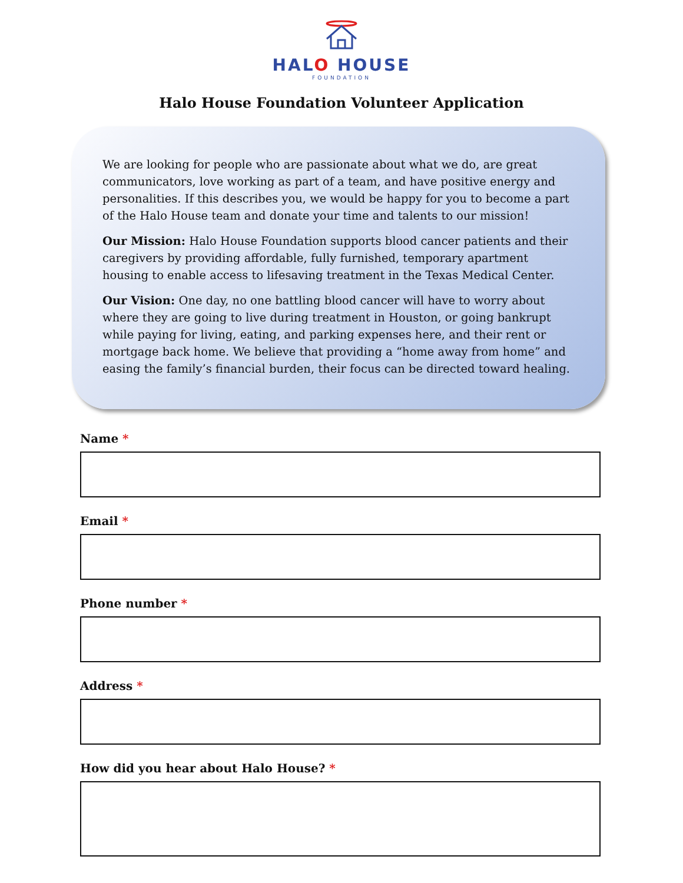HALO HOUSE
FOUNDATION
Halo House Foundation Volunteer Application
We are looking for people who are passionate about what we do, are great communicators, love working as part of a team, and have positive energy and personalities. If this describes you, we would be happy for you to become a part of the Halo House team and donate your time and talents to our mission!
Our Mission: Halo House Foundation supports blood cancer patients and their caregivers by providing affordable, fully furnished, temporary apartment housing to enable access to lifesaving treatment in the Texas Medical Center.
Our Vision: One day, no one battling blood cancer will have to worry about where they are going to live during treatment in Houston, or going bankrupt while paying for living, eating, and parking expenses here, and their rent or mortgage back home. We believe that providing a “home away from home” and easing the family’s financial burden, their focus can be directed toward healing.
Name *
Email *
Phone number *
Address *
How did you hear about Halo House? *